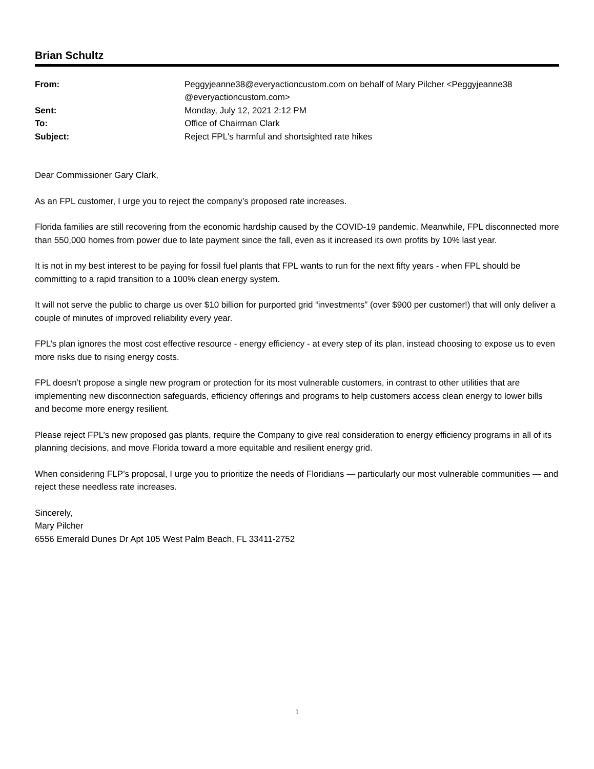Brian Schultz
| From: | Peggyjeanne38@everyactioncustom.com on behalf of Mary Pilcher <Peggyjeanne38 @everyactioncustom.com> |
| Sent: | Monday, July 12, 2021 2:12 PM |
| To: | Office of Chairman Clark |
| Subject: | Reject FPL's harmful and shortsighted rate hikes |
Dear Commissioner Gary Clark,
As an FPL customer, I urge you to reject the company’s proposed rate increases.
Florida families are still recovering from the economic hardship caused by the COVID-19 pandemic. Meanwhile, FPL disconnected more than 550,000 homes from power due to late payment since the fall, even as it increased its own profits by 10% last year.
It is not in my best interest to be paying for fossil fuel plants that FPL wants to run for the next fifty years - when FPL should be committing to a rapid transition to a 100% clean energy system.
It will not serve the public to charge us over $10 billion for purported grid “investments” (over $900 per customer!) that will only deliver a couple of minutes of improved reliability every year.
FPL’s plan ignores the most cost effective resource - energy efficiency - at every step of its plan, instead choosing to expose us to even more risks due to rising energy costs.
FPL doesn’t propose a single new program or protection for its most vulnerable customers, in contrast to other utilities that are implementing new disconnection safeguards, efficiency offerings and programs to help customers access clean energy to lower bills and become more energy resilient.
Please reject FPL’s new proposed gas plants, require the Company to give real consideration to energy efficiency programs in all of its planning decisions, and move Florida toward a more equitable and resilient energy grid.
When considering FLP’s proposal, I urge you to prioritize the needs of Floridians — particularly our most vulnerable communities — and reject these needless rate increases.
Sincerely,
Mary Pilcher
6556 Emerald Dunes Dr Apt 105 West Palm Beach, FL 33411-2752
1